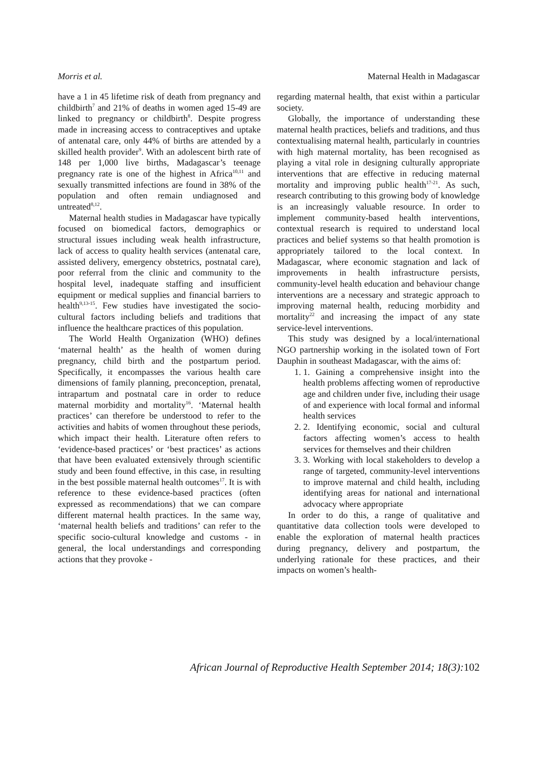Morris et al. Maternal Health in Madagascar
have a 1 in 45 lifetime risk of death from pregnancy and childbirth<sup>7</sup> and 21% of deaths in women aged 15-49 are linked to pregnancy or childbirth<sup>8</sup>. Despite progress made in increasing access to contraceptives and uptake of antenatal care, only 44% of births are attended by a skilled health provider<sup>9</sup>. With an adolescent birth rate of 148 per 1,000 live births, Madagascar’s teenage pregnancy rate is one of the highest in Africa<sup>10,11</sup> and sexually transmitted infections are found in 38% of the population and often remain undiagnosed and untreated<sup>8,12</sup>.
Maternal health studies in Madagascar have typically focused on biomedical factors, demographics or structural issues including weak health infrastructure, lack of access to quality health services (antenatal care, assisted delivery, emergency obstetrics, postnatal care), poor referral from the clinic and community to the hospital level, inadequate staffing and insufficient equipment or medical supplies and financial barriers to health<sup>9,13-15</sup>. Few studies have investigated the socio-cultural factors including beliefs and traditions that influence the healthcare practices of this population.
The World Health Organization (WHO) defines ‘maternal health’ as the health of women during pregnancy, child birth and the postpartum period. Specifically, it encompasses the various health care dimensions of family planning, preconception, prenatal, intrapartum and postnatal care in order to reduce maternal morbidity and mortality<sup>16</sup>. ‘Maternal health practices’ can therefore be understood to refer to the activities and habits of women throughout these periods, which impact their health. Literature often refers to ‘evidence-based practices’ or ‘best practices’ as actions that have been evaluated extensively through scientific study and been found effective, in this case, in resulting in the best possible maternal health outcomes<sup>17</sup>. It is with reference to these evidence-based practices (often expressed as recommendations) that we can compare different maternal health practices. In the same way, ‘maternal health beliefs and traditions’ can refer to the specific socio-cultural knowledge and customs - in general, the local understandings and corresponding actions that they provoke -
regarding maternal health, that exist within a particular society.
Globally, the importance of understanding these maternal health practices, beliefs and traditions, and thus contextualising maternal health, particularly in countries with high maternal mortality, has been recognised as playing a vital role in designing culturally appropriate interventions that are effective in reducing maternal mortality and improving public health<sup>17-21</sup>. As such, research contributing to this growing body of knowledge is an increasingly valuable resource. In order to implement community-based health interventions, contextual research is required to understand local practices and belief systems so that health promotion is appropriately tailored to the local context. In Madagascar, where economic stagnation and lack of improvements in health infrastructure persists, community-level health education and behaviour change interventions are a necessary and strategic approach to improving maternal health, reducing morbidity and mortality<sup>22</sup> and increasing the impact of any state service-level interventions.
This study was designed by a local/international NGO partnership working in the isolated town of Fort Dauphin in southeast Madagascar, with the aims of:
1. 1. Gaining a comprehensive insight into the health problems affecting women of reproductive age and children under five, including their usage of and experience with local formal and informal health services
2. 2. Identifying economic, social and cultural factors affecting women’s access to health services for themselves and their children
3. 3. Working with local stakeholders to develop a range of targeted, community-level interventions to improve maternal and child health, including identifying areas for national and international advocacy where appropriate
In order to do this, a range of qualitative and quantitative data collection tools were developed to enable the exploration of maternal health practices during pregnancy, delivery and postpartum, the underlying rationale for these practices, and their impacts on women’s health-
African Journal of Reproductive Health September 2014; 18(3): 102